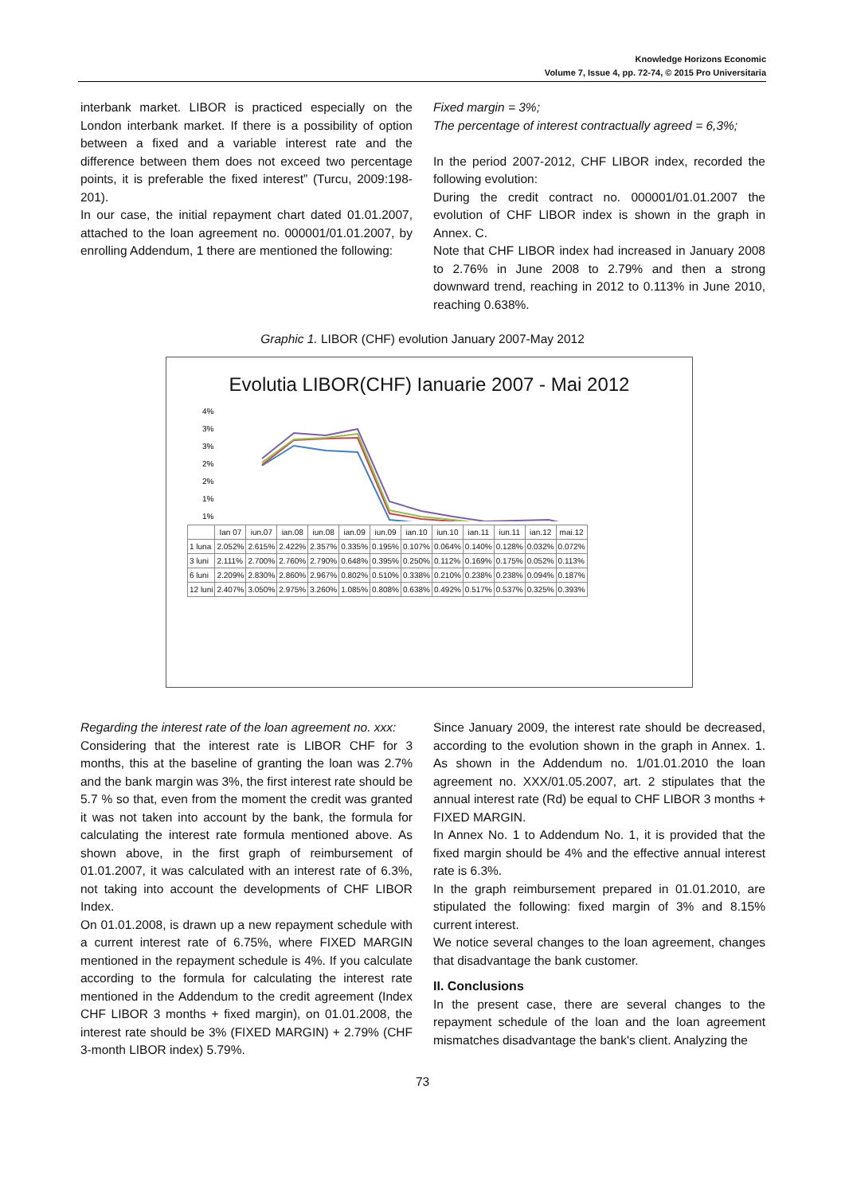Knowledge Horizons Economic
Volume 7, Issue 4, pp. 72-74, © 2015 Pro Universitaria
interbank market. LIBOR is practiced especially on the London interbank market. If there is a possibility of option between a fixed and a variable interest rate and the difference between them does not exceed two percentage points, it is preferable the fixed interest” (Turcu, 2009:198-201).
In our case, the initial repayment chart dated 01.01.2007, attached to the loan agreement no. 000001/01.01.2007, by enrolling Addendum, 1 there are mentioned the following:
Fixed margin = 3%;
The percentage of interest contractually agreed = 6,3%;
In the period 2007-2012, CHF LIBOR index, recorded the following evolution:
During the credit contract no. 000001/01.01.2007 the evolution of CHF LIBOR index is shown in the graph in Annex. C.
Note that CHF LIBOR index had increased in January 2008 to 2.76% in June 2008 to 2.79% and then a strong downward trend, reaching in 2012 to 0.113% in June 2010, reaching 0.638%.
Graphic 1. LIBOR (CHF) evolution January 2007-May 2012
Evolutia LIBOR(CHF) Ianuarie 2007 - Mai 2012
4%
3%
3%
2%
2%
1%
1%
| | Ian 07 | iun.07 | ian.08 | iun.08 | ian.09 | iun.09 | ian.10 | iun.10 | ian.11 | iun.11 | ian.12 | mai.12 |
| --- | --- | --- | --- | --- | --- | --- | --- | --- | --- | --- | --- | --- |
| 1 luna | 2.052% | 2.615% | 2.422% | 2.357% | 0.335% | 0.195% | 0.107% | 0.064% | 0.140% | 0.128% | 0.032% | 0.072% |
| 3 luni | 2.111% | 2.700% | 2.760% | 2.790% | 0.648% | 0.395% | 0.250% | 0.112% | 0.169% | 0.175% | 0.052% | 0.113% |
| 6 luni | 2.209% | 2.830% | 2.860% | 2.967% | 0.802% | 0.510% | 0.338% | 0.210% | 0.238% | 0.238% | 0.094% | 0.187% |
| 12 luni | 2.407% | 3.050% | 2.975% | 3.260% | 1.085% | 0.808% | 0.638% | 0.492% | 0.517% | 0.537% | 0.325% | 0.393% |
Regarding the interest rate of the loan agreement no. xxx:
Considering that the interest rate is LIBOR CHF for 3 months, this at the baseline of granting the loan was 2.7% and the bank margin was 3%, the first interest rate should be 5.7 % so that, even from the moment the credit was granted it was not taken into account by the bank, the formula for calculating the interest rate formula mentioned above. As shown above, in the first graph of reimbursement of 01.01.2007, it was calculated with an interest rate of 6.3%, not taking into account the developments of CHF LIBOR Index.
On 01.01.2008, is drawn up a new repayment schedule with a current interest rate of 6.75%, where FIXED MARGIN mentioned in the repayment schedule is 4%. If you calculate according to the formula for calculating the interest rate mentioned in the Addendum to the credit agreement (Index CHF LIBOR 3 months + fixed margin), on 01.01.2008, the interest rate should be 3% (FIXED MARGIN) + 2.79% (CHF 3-month LIBOR index) 5.79%.
Since January 2009, the interest rate should be decreased, according to the evolution shown in the graph in Annex. 1. As shown in the Addendum no. 1/01.01.2010 the loan agreement no. XXX/01.05.2007, art. 2 stipulates that the annual interest rate (Rd) be equal to CHF LIBOR 3 months + FIXED MARGIN.
In Annex No. 1 to Addendum No. 1, it is provided that the fixed margin should be 4% and the effective annual interest rate is 6.3%.
In the graph reimbursement prepared in 01.01.2010, are stipulated the following: fixed margin of 3% and 8.15% current interest.
We notice several changes to the loan agreement, changes that disadvantage the bank customer.
II. Conclusions
In the present case, there are several changes to the repayment schedule of the loan and the loan agreement mismatches disadvantage the bank's client. Analyzing the
73